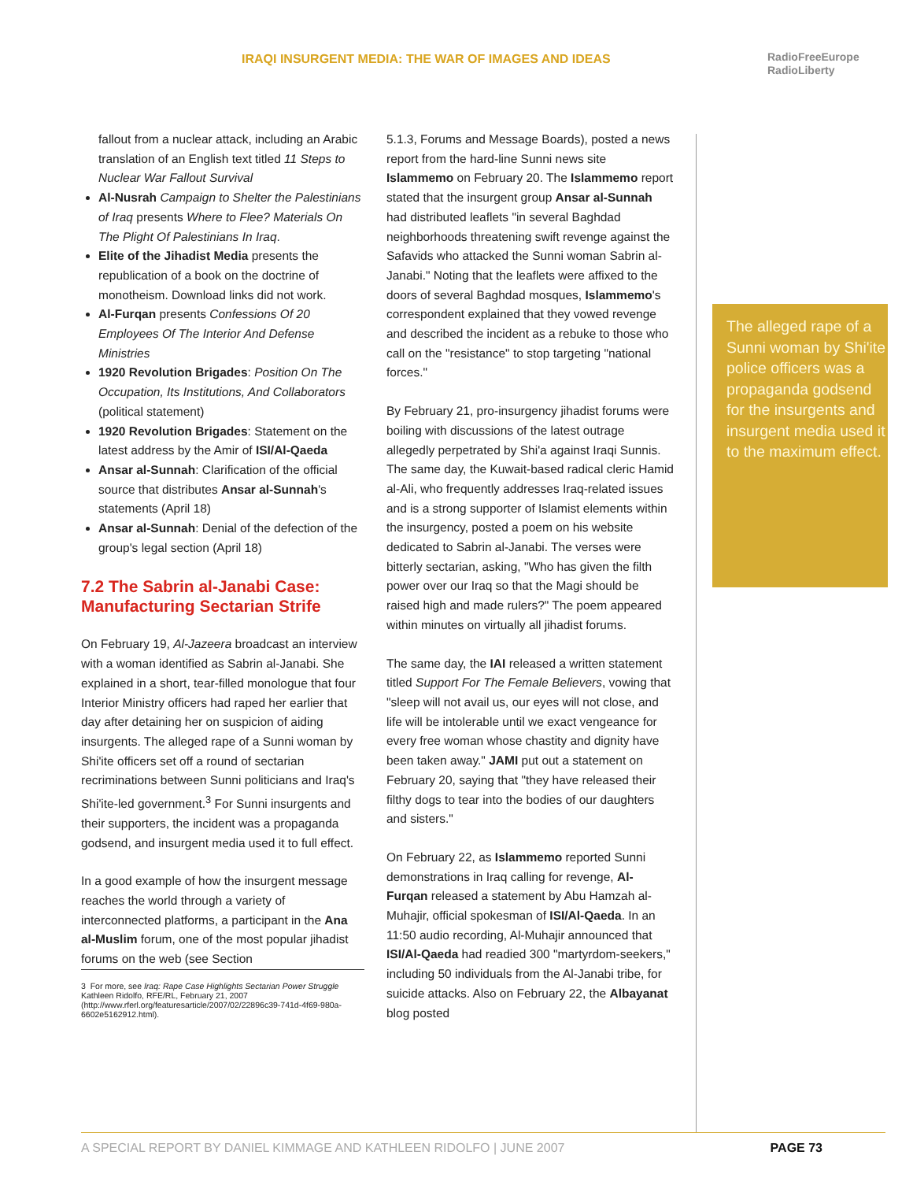IRAQI INSURGENT MEDIA: THE WAR OF IMAGES AND IDEAS
RadioFreeEurope
RadioLiberty
fallout from a nuclear attack, including an Arabic translation of an English text titled 11 Steps to Nuclear War Fallout Survival
Al-Nusrah Campaign to Shelter the Palestinians of Iraq presents Where to Flee? Materials On The Plight Of Palestinians In Iraq.
Elite of the Jihadist Media presents the republication of a book on the doctrine of monotheism. Download links did not work.
Al-Furqan presents Confessions Of 20 Employees Of The Interior And Defense Ministries
1920 Revolution Brigades: Position On The Occupation, Its Institutions, And Collaborators (political statement)
1920 Revolution Brigades: Statement on the latest address by the Amir of ISI/Al-Qaeda
Ansar al-Sunnah: Clarification of the official source that distributes Ansar al-Sunnah's statements (April 18)
Ansar al-Sunnah: Denial of the defection of the group's legal section (April 18)
7.2 The Sabrin al-Janabi Case: Manufacturing Sectarian Strife
On February 19, Al-Jazeera broadcast an interview with a woman identified as Sabrin al-Janabi. She explained in a short, tear-filled monologue that four Interior Ministry officers had raped her earlier that day after detaining her on suspicion of aiding insurgents. The alleged rape of a Sunni woman by Shi'ite officers set off a round of sectarian recriminations between Sunni politicians and Iraq's Shi'ite-led government.<sup>3</sup> For Sunni insurgents and their supporters, the incident was a propaganda godsend, and insurgent media used it to full effect.
In a good example of how the insurgent message reaches the world through a variety of interconnected platforms, a participant in the Ana al-Muslim forum, one of the most popular jihadist forums on the web (see Section
3 For more, see Iraq: Rape Case Highlights Sectarian Power Struggle Kathleen Ridolfo, RFE/RL, February 21, 2007 (http://www.rferl.org/featuresarticle/2007/02/22896c39-741d-4f69-980a-6602e5162912.html).
5.1.3, Forums and Message Boards), posted a news report from the hard-line Sunni news site Islammemo on February 20. The Islammemo report stated that the insurgent group Ansar al-Sunnah had distributed leaflets "in several Baghdad neighborhoods threatening swift revenge against the Safavids who attacked the Sunni woman Sabrin al-Janabi." Noting that the leaflets were affixed to the doors of several Baghdad mosques, Islammemo's correspondent explained that they vowed revenge and described the incident as a rebuke to those who call on the "resistance" to stop targeting "national forces."
By February 21, pro-insurgency jihadist forums were boiling with discussions of the latest outrage allegedly perpetrated by Shi'a against Iraqi Sunnis. The same day, the Kuwait-based radical cleric Hamid al-Ali, who frequently addresses Iraq-related issues and is a strong supporter of Islamist elements within the insurgency, posted a poem on his website dedicated to Sabrin al-Janabi. The verses were bitterly sectarian, asking, "Who has given the filth power over our Iraq so that the Magi should be raised high and made rulers?" The poem appeared within minutes on virtually all jihadist forums.
The same day, the IAI released a written statement titled Support For The Female Believers, vowing that "sleep will not avail us, our eyes will not close, and life will be intolerable until we exact vengeance for every free woman whose chastity and dignity have been taken away." JAMI put out a statement on February 20, saying that "they have released their filthy dogs to tear into the bodies of our daughters and sisters."
On February 22, as Islammemo reported Sunni demonstrations in Iraq calling for revenge, Al-Furqan released a statement by Abu Hamzah al-Muhajir, official spokesman of ISI/Al-Qaeda. In an 11:50 audio recording, Al-Muhajir announced that ISI/Al-Qaeda had readied 300 "martyrdom-seekers," including 50 individuals from the Al-Janabi tribe, for suicide attacks. Also on February 22, the Albayanat blog posted
The alleged rape of a Sunni woman by Shi'ite police officers was a propaganda godsend for the insurgents and insurgent media used it to the maximum effect.
A SPECIAL REPORT BY DANIEL KIMMAGE AND KATHLEEN RIDOLFO | JUNE 2007 PAGE 73